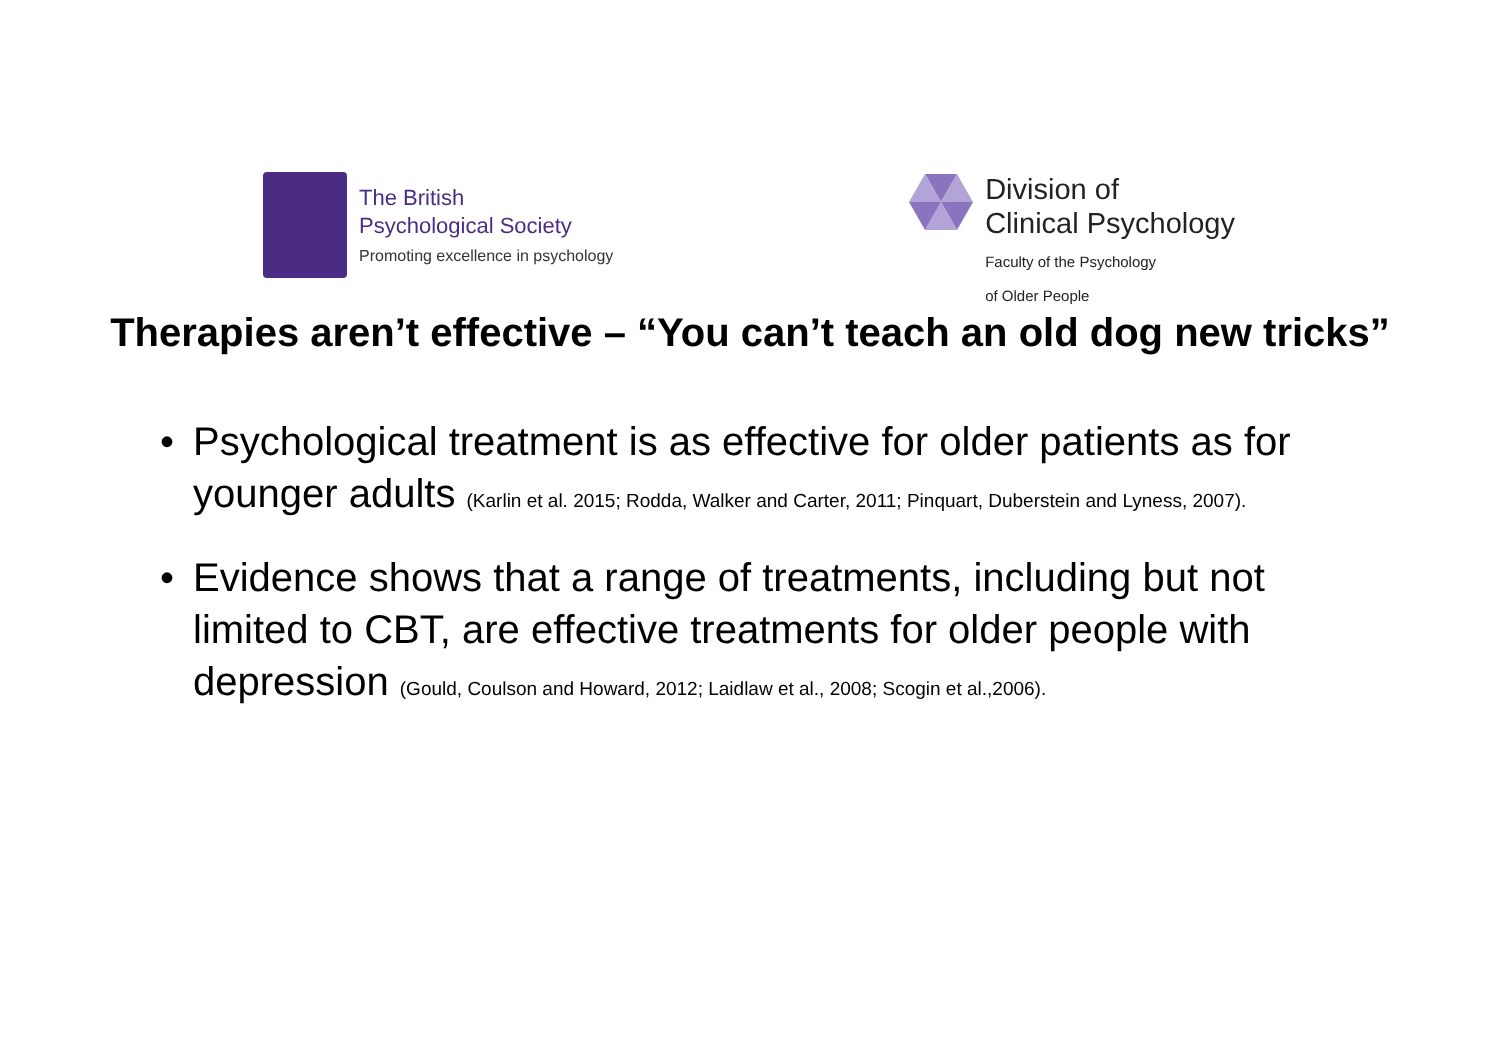The British
Psychological Society
Promoting excellence in psychology
Division of
Clinical Psychology
Faculty of the Psychology
of Older People
Therapies aren’t effective – “You can’t teach an old dog new tricks”
• Psychological treatment is as effective for older patients as for younger adults (Karlin et al. 2015; Rodda, Walker and Carter, 2011; Pinquart, Duberstein and Lyness, 2007).
• Evidence shows that a range of treatments, including but not limited to CBT, are effective treatments for older people with depression (Gould, Coulson and Howard, 2012; Laidlaw et al., 2008; Scogin et al.,2006).